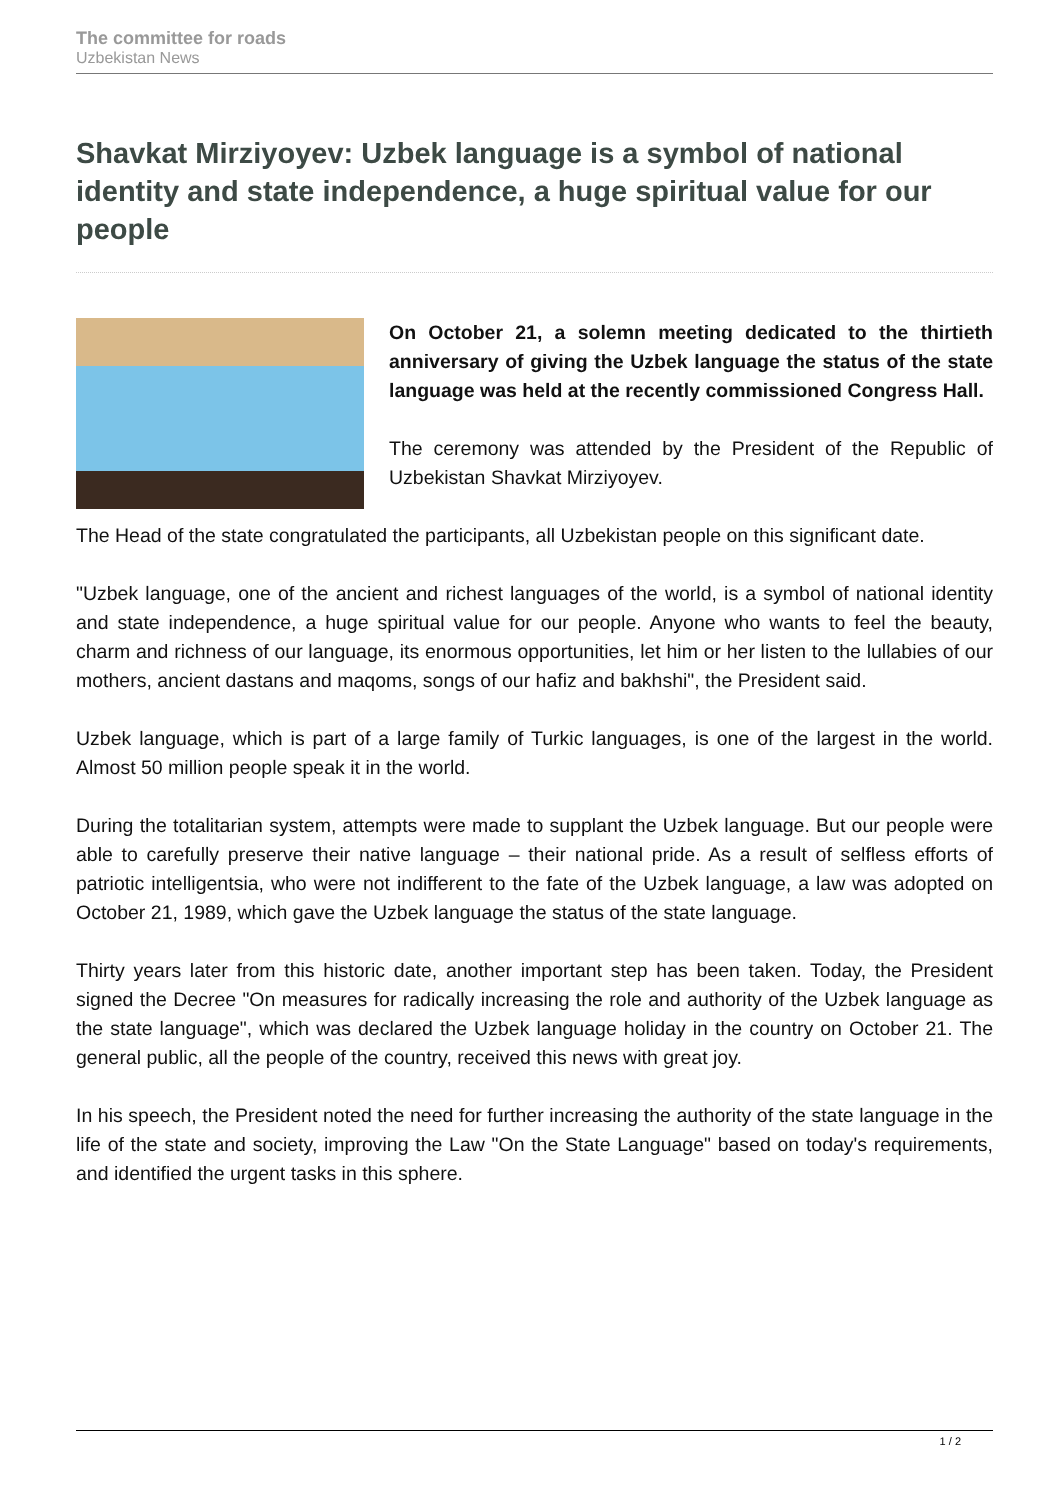The committee for roads
Uzbekistan News
Shavkat Mirziyoyev: Uzbek language is a symbol of national identity and state independence, a huge spiritual value for our people
On October 21, a solemn meeting dedicated to the thirtieth anniversary of giving the Uzbek language the status of the state language was held at the recently commissioned Congress Hall.
The ceremony was attended by the President of the Republic of Uzbekistan Shavkat Mirziyoyev.
The Head of the state congratulated the participants, all Uzbekistan people on this significant date.
"Uzbek language, one of the ancient and richest languages of the world, is a symbol of national identity and state independence, a huge spiritual value for our people. Anyone who wants to feel the beauty, charm and richness of our language, its enormous opportunities, let him or her listen to the lullabies of our mothers, ancient dastans and maqoms, songs of our hafiz and bakhshi", the President said.
Uzbek language, which is part of a large family of Turkic languages, is one of the largest in the world. Almost 50 million people speak it in the world.
During the totalitarian system, attempts were made to supplant the Uzbek language. But our people were able to carefully preserve their native language – their national pride. As a result of selfless efforts of patriotic intelligentsia, who were not indifferent to the fate of the Uzbek language, a law was adopted on October 21, 1989, which gave the Uzbek language the status of the state language.
Thirty years later from this historic date, another important step has been taken. Today, the President signed the Decree "On measures for radically increasing the role and authority of the Uzbek language as the state language", which was declared the Uzbek language holiday in the country on October 21. The general public, all the people of the country, received this news with great joy.
In his speech, the President noted the need for further increasing the authority of the state language in the life of the state and society, improving the Law "On the State Language" based on today's requirements, and identified the urgent tasks in this sphere.
1 / 2